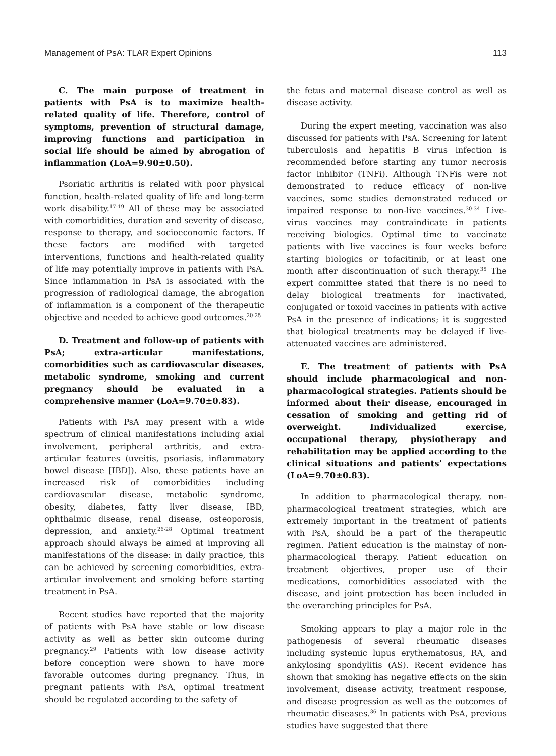Management of PsA: TLAR Expert Opinions 113
C. The main purpose of treatment in patients with PsA is to maximize health-related quality of life. Therefore, control of symptoms, prevention of structural damage, improving functions and participation in social life should be aimed by abrogation of inflammation (LoA=9.90±0.50).
Psoriatic arthritis is related with poor physical function, health-related quality of life and long-term work disability.<sup>17-19</sup> All of these may be associated with comorbidities, duration and severity of disease, response to therapy, and socioeconomic factors. If these factors are modified with targeted interventions, functions and health-related quality of life may potentially improve in patients with PsA. Since inflammation in PsA is associated with the progression of radiological damage, the abrogation of inflammation is a component of the therapeutic objective and needed to achieve good outcomes.<sup>20-25</sup>
D. Treatment and follow-up of patients with PsA; extra-articular manifestations, comorbidities such as cardiovascular diseases, metabolic syndrome, smoking and current pregnancy should be evaluated in a comprehensive manner (LoA=9.70±0.83).
Patients with PsA may present with a wide spectrum of clinical manifestations including axial involvement, peripheral arthritis, and extra-articular features (uveitis, psoriasis, inflammatory bowel disease [IBD]). Also, these patients have an increased risk of comorbidities including cardiovascular disease, metabolic syndrome, obesity, diabetes, fatty liver disease, IBD, ophthalmic disease, renal disease, osteoporosis, depression, and anxiety.<sup>26-28</sup> Optimal treatment approach should always be aimed at improving all manifestations of the disease: in daily practice, this can be achieved by screening comorbidities, extra-articular involvement and smoking before starting treatment in PsA.
Recent studies have reported that the majority of patients with PsA have stable or low disease activity as well as better skin outcome during pregnancy.<sup>29</sup> Patients with low disease activity before conception were shown to have more favorable outcomes during pregnancy. Thus, in pregnant patients with PsA, optimal treatment should be regulated according to the safety of
the fetus and maternal disease control as well as disease activity.
During the expert meeting, vaccination was also discussed for patients with PsA. Screening for latent tuberculosis and hepatitis B virus infection is recommended before starting any tumor necrosis factor inhibitor (TNFi). Although TNFis were not demonstrated to reduce efficacy of non-live vaccines, some studies demonstrated reduced or impaired response to non-live vaccines.<sup>30-34</sup> Live-virus vaccines may contraindicate in patients receiving biologics. Optimal time to vaccinate patients with live vaccines is four weeks before starting biologics or tofacitinib, or at least one month after discontinuation of such therapy.<sup>35</sup> The expert committee stated that there is no need to delay biological treatments for inactivated, conjugated or toxoid vaccines in patients with active PsA in the presence of indications; it is suggested that biological treatments may be delayed if live-attenuated vaccines are administered.
E. The treatment of patients with PsA should include pharmacological and non-pharmacological strategies. Patients should be informed about their disease, encouraged in cessation of smoking and getting rid of overweight. Individualized exercise, occupational therapy, physiotherapy and rehabilitation may be applied according to the clinical situations and patients’ expectations (LoA=9.70±0.83).
In addition to pharmacological therapy, non-pharmacological treatment strategies, which are extremely important in the treatment of patients with PsA, should be a part of the therapeutic regimen. Patient education is the mainstay of non-pharmacological therapy. Patient education on treatment objectives, proper use of their medications, comorbidities associated with the disease, and joint protection has been included in the overarching principles for PsA.
Smoking appears to play a major role in the pathogenesis of several rheumatic diseases including systemic lupus erythematosus, RA, and ankylosing spondylitis (AS). Recent evidence has shown that smoking has negative effects on the skin involvement, disease activity, treatment response, and disease progression as well as the outcomes of rheumatic diseases.<sup>36</sup> In patients with PsA, previous studies have suggested that there